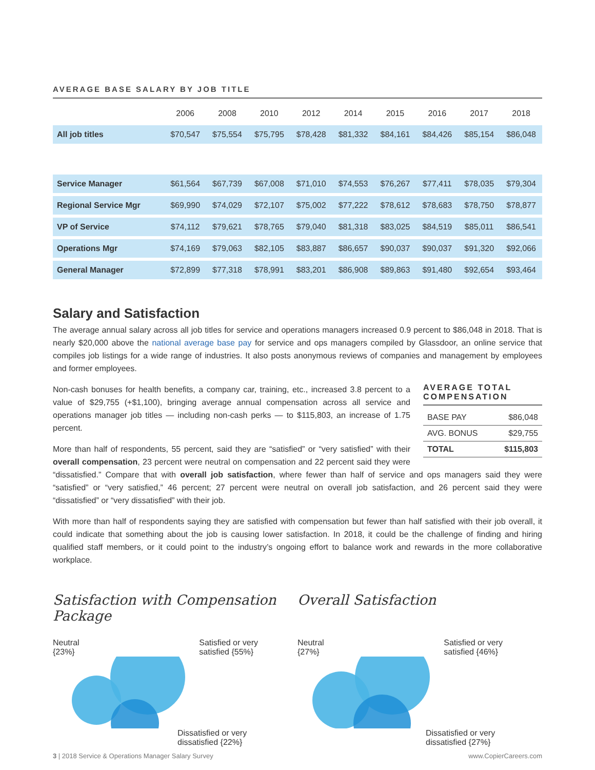AVERAGE BASE SALARY BY JOB TITLE
| | 2006 | 2008 | 2010 | 2012 | 2014 | 2015 | 2016 | 2017 | 2018 |
| --- | --- | --- | --- | --- | --- | --- | --- | --- | --- |
| All job titles | $70,547 | $75,554 | $75,795 | $78,428 | $81,332 | $84,161 | $84,426 | $85,154 | $86,048 |
| Service Manager | $61,564 | $67,739 | $67,008 | $71,010 | $74,553 | $76,267 | $77,411 | $78,035 | $79,304 |
| Regional Service Mgr | $69,990 | $74,029 | $72,107 | $75,002 | $77,222 | $78,612 | $78,683 | $78,750 | $78,877 |
| VP of Service | $74,112 | $79,621 | $78,765 | $79,040 | $81,318 | $83,025 | $84,519 | $85,011 | $86,541 |
| Operations Mgr | $74,169 | $79,063 | $82,105 | $83,887 | $86,657 | $90,037 | $90,037 | $91,320 | $92,066 |
| General Manager | $72,899 | $77,318 | $78,991 | $83,201 | $86,908 | $89,863 | $91,480 | $92,654 | $93,464 |
Salary and Satisfaction
The average annual salary across all job titles for service and operations managers increased 0.9 percent to $86,048 in 2018. That is nearly $20,000 above the national average base pay for service and ops managers compiled by Glassdoor, an online service that compiles job listings for a wide range of industries. It also posts anonymous reviews of companies and management by employees and former employees.
AVERAGE TOTAL COMPENSATION
| BASE PAY | $86,048 |
| AVG. BONUS | $29,755 |
| TOTAL | $115,803 |
Non-cash bonuses for health benefits, a company car, training, etc., increased 3.8 percent to a value of $29,755 (+$1,100), bringing average annual compensation across all service and operations manager job titles — including non-cash perks — to $115,803, an increase of 1.75 percent.
More than half of respondents, 55 percent, said they are “satisfied” or “very satisfied” with their overall compensation, 23 percent were neutral on compensation and 22 percent said they were “dissatisfied.” Compare that with overall job satisfaction, where fewer than half of service and ops managers said they were “satisfied” or “very satisfied,” 46 percent; 27 percent were neutral on overall job satisfaction, and 26 percent said they were “dissatisfied” or “very dissatisfied” with their job.
With more than half of respondents saying they are satisfied with compensation but fewer than half satisfied with their job overall, it could indicate that something about the job is causing lower satisfaction. In 2018, it could be the challenge of finding and hiring qualified staff members, or it could point to the industry’s ongoing effort to balance work and rewards in the more collaborative workplace.
Satisfaction with Compensation Package
Neutral
{23%} Satisfied or very
satisfied {55%}
Dissatisfied or very
dissatisfied {22%}
Overall Satisfaction
Neutral
{27%} Satisfied or very
satisfied {46%}
Dissatisfied or very
dissatisfied {27%}
3 | 2018 Service & Operations Manager Salary Survey www.CopierCareers.com